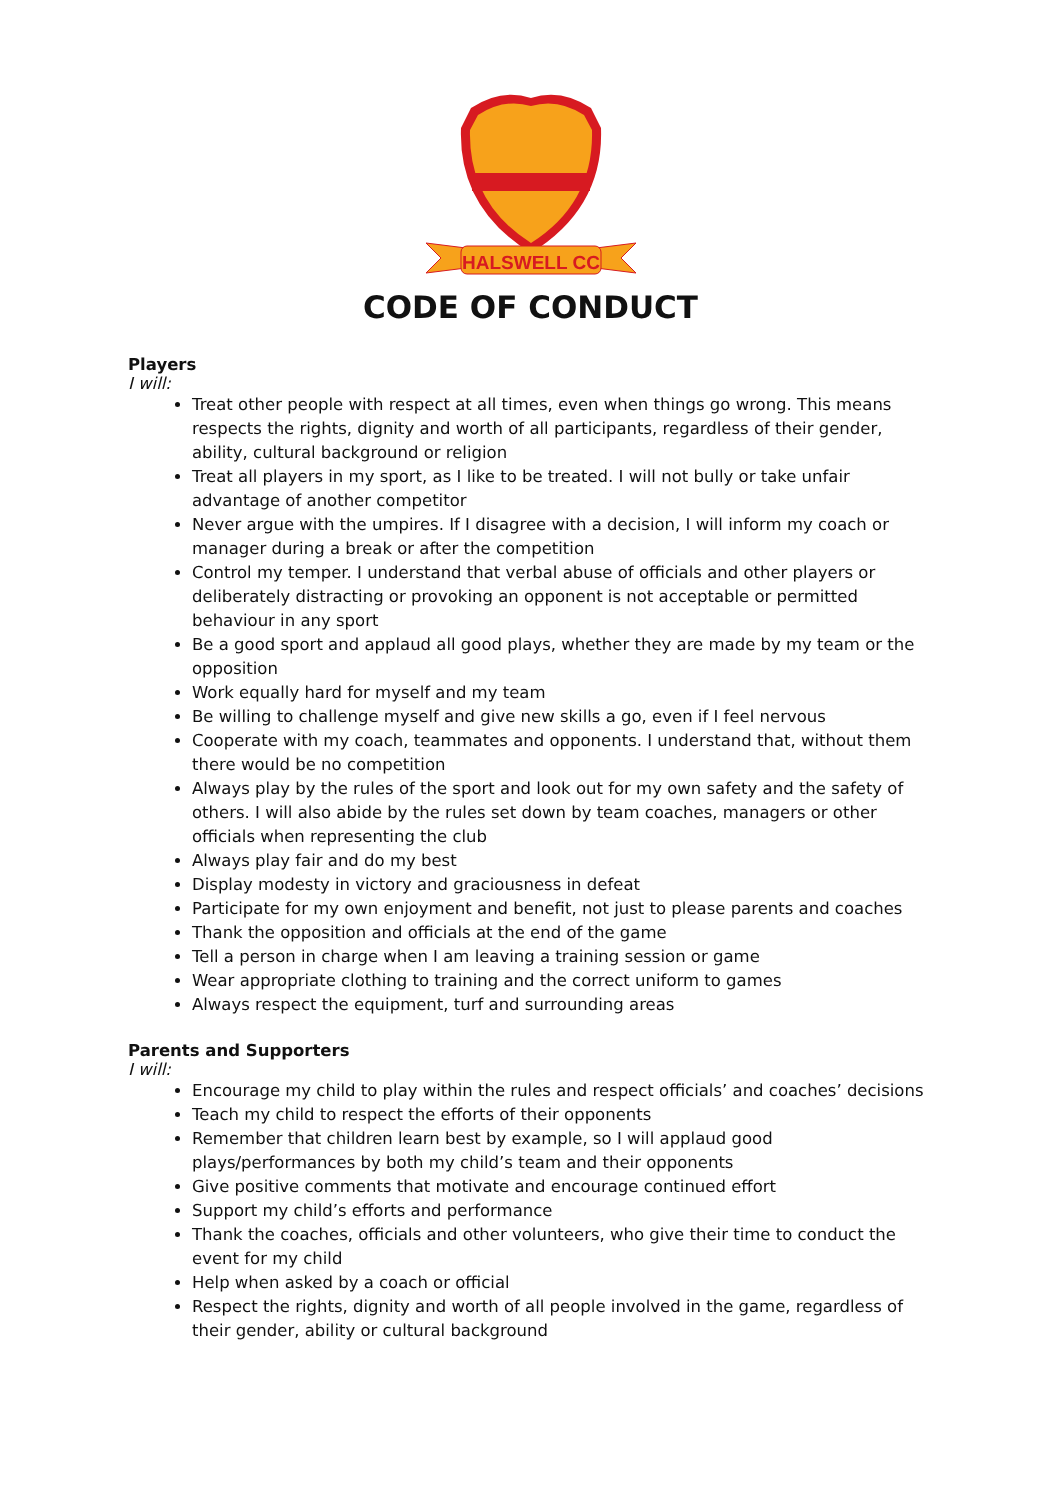HALSWELL CC
CODE OF CONDUCT
Players
I will:
Treat other people with respect at all times, even when things go wrong. This means respects the rights, dignity and worth of all participants, regardless of their gender, ability, cultural background or religion
Treat all players in my sport, as I like to be treated. I will not bully or take unfair advantage of another competitor
Never argue with the umpires. If I disagree with a decision, I will inform my coach or manager during a break or after the competition
Control my temper. I understand that verbal abuse of officials and other players or deliberately distracting or provoking an opponent is not acceptable or permitted behaviour in any sport
Be a good sport and applaud all good plays, whether they are made by my team or the opposition
Work equally hard for myself and my team
Be willing to challenge myself and give new skills a go, even if I feel nervous
Cooperate with my coach, teammates and opponents. I understand that, without them there would be no competition
Always play by the rules of the sport and look out for my own safety and the safety of others. I will also abide by the rules set down by team coaches, managers or other officials when representing the club
Always play fair and do my best
Display modesty in victory and graciousness in defeat
Participate for my own enjoyment and benefit, not just to please parents and coaches
Thank the opposition and officials at the end of the game
Tell a person in charge when I am leaving a training session or game
Wear appropriate clothing to training and the correct uniform to games
Always respect the equipment, turf and surrounding areas
Parents and Supporters
I will:
Encourage my child to play within the rules and respect officials’ and coaches’ decisions
Teach my child to respect the efforts of their opponents
Remember that children learn best by example, so I will applaud good plays/performances by both my child’s team and their opponents
Give positive comments that motivate and encourage continued effort
Support my child’s efforts and performance
Thank the coaches, officials and other volunteers, who give their time to conduct the event for my child
Help when asked by a coach or official
Respect the rights, dignity and worth of all people involved in the game, regardless of their gender, ability or cultural background